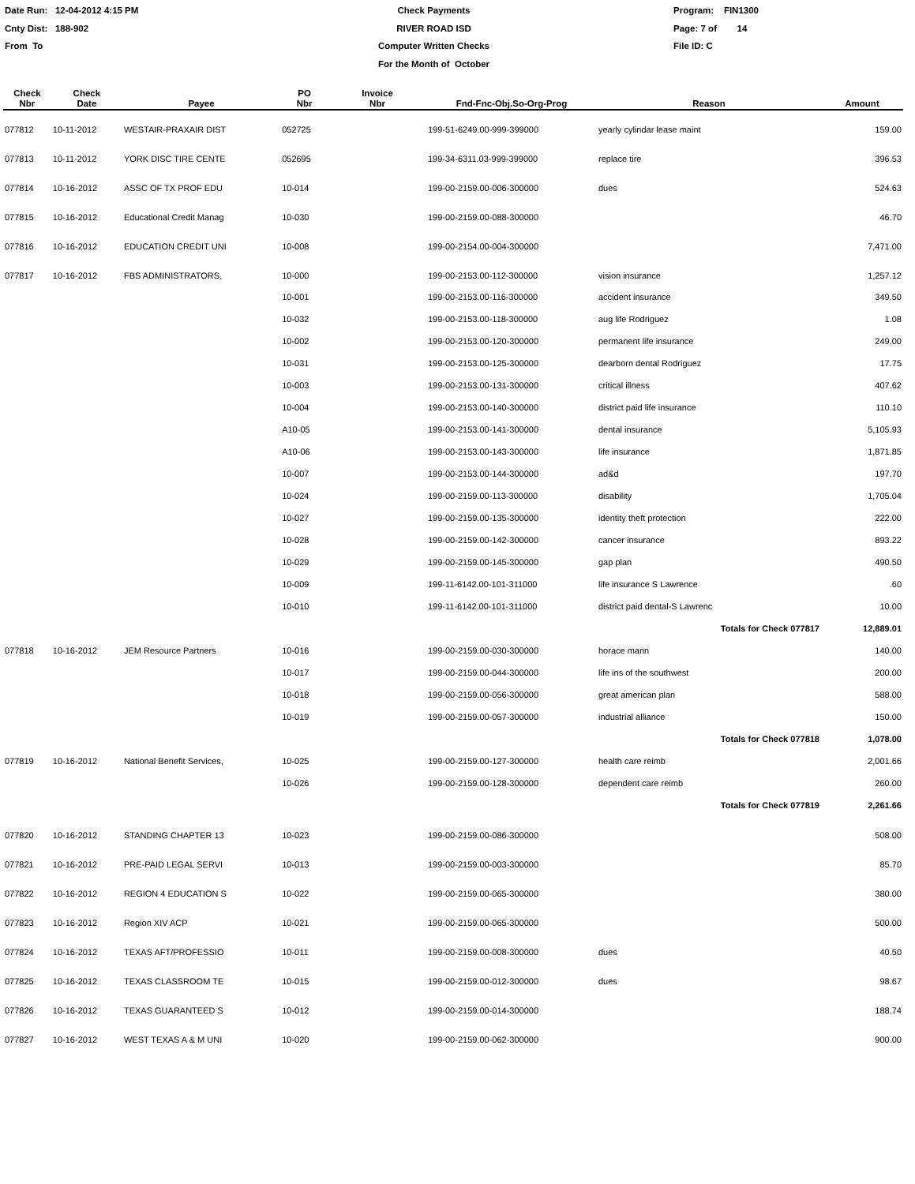Date Run: 12-04-2012 4:15 PM
Cnty Dist: 188-902
From To
Check Payments
RIVER ROAD ISD
Computer Written Checks
For the Month of October
Program: FIN1300
Page: 7 of 14
File ID: C
| Check Nbr | Check Date | Payee | PO Nbr | Invoice Nbr | Fnd-Fnc-Obj.So-Org-Prog | Reason | Amount |
| --- | --- | --- | --- | --- | --- | --- | --- |
| 077812 | 10-11-2012 | WESTAIR-PRAXAIR DIST | 052725 | | 199-51-6249.00-999-399000 | yearly cylindar lease maint | 159.00 |
| 077813 | 10-11-2012 | YORK DISC TIRE CENTE | 052695 | | 199-34-6311.03-999-399000 | replace tire | 396.53 |
| 077814 | 10-16-2012 | ASSC OF TX PROF EDU | 10-014 | | 199-00-2159.00-006-300000 | dues | 524.63 |
| 077815 | 10-16-2012 | Educational Credit Manag | 10-030 | | 199-00-2159.00-088-300000 | | 46.70 |
| 077816 | 10-16-2012 | EDUCATION CREDIT UNI | 10-008 | | 199-00-2154.00-004-300000 | | 7,471.00 |
| 077817 | 10-16-2012 | FBS ADMINISTRATORS, | 10-000 | | 199-00-2153.00-112-300000 | vision insurance | 1,257.12 |
| | | | 10-001 | | 199-00-2153.00-116-300000 | accident insurance | 349.50 |
| | | | 10-032 | | 199-00-2153.00-118-300000 | aug life Rodriguez | 1.08 |
| | | | 10-002 | | 199-00-2153.00-120-300000 | permanent life insurance | 249.00 |
| | | | 10-031 | | 199-00-2153.00-125-300000 | dearborn dental Rodriguez | 17.75 |
| | | | 10-003 | | 199-00-2153.00-131-300000 | critical illness | 407.62 |
| | | | 10-004 | | 199-00-2153.00-140-300000 | district paid life insurance | 110.10 |
| | | | A10-05 | | 199-00-2153.00-141-300000 | dental insurance | 5,105.93 |
| | | | A10-06 | | 199-00-2153.00-143-300000 | life insurance | 1,871.85 |
| | | | 10-007 | | 199-00-2153.00-144-300000 | ad&d | 197.70 |
| | | | 10-024 | | 199-00-2159.00-113-300000 | disability | 1,705.04 |
| | | | 10-027 | | 199-00-2159.00-135-300000 | identity theft protection | 222.00 |
| | | | 10-028 | | 199-00-2159.00-142-300000 | cancer insurance | 893.22 |
| | | | 10-029 | | 199-00-2159.00-145-300000 | gap plan | 490.50 |
| | | | 10-009 | | 199-11-6142.00-101-311000 | life insurance S Lawrence | .60 |
| | | | 10-010 | | 199-11-6142.00-101-311000 | district paid dental-S Lawrenc | 10.00 |
| | | | | | | Totals for Check 077817 | 12,889.01 |
| 077818 | 10-16-2012 | JEM Resource Partners | 10-016 | | 199-00-2159.00-030-300000 | horace mann | 140.00 |
| | | | 10-017 | | 199-00-2159.00-044-300000 | life ins of the southwest | 200.00 |
| | | | 10-018 | | 199-00-2159.00-056-300000 | great american plan | 588.00 |
| | | | 10-019 | | 199-00-2159.00-057-300000 | industrial alliance | 150.00 |
| | | | | | | Totals for Check 077818 | 1,078.00 |
| 077819 | 10-16-2012 | National Benefit Services, | 10-025 | | 199-00-2159.00-127-300000 | health care reimb | 2,001.66 |
| | | | 10-026 | | 199-00-2159.00-128-300000 | dependent care reimb | 260.00 |
| | | | | | | Totals for Check 077819 | 2,261.66 |
| 077820 | 10-16-2012 | STANDING CHAPTER 13 | 10-023 | | 199-00-2159.00-086-300000 | | 508.00 |
| 077821 | 10-16-2012 | PRE-PAID LEGAL SERVI | 10-013 | | 199-00-2159.00-003-300000 | | 85.70 |
| 077822 | 10-16-2012 | REGION 4 EDUCATION S | 10-022 | | 199-00-2159.00-065-300000 | | 380.00 |
| 077823 | 10-16-2012 | Region XIV ACP | 10-021 | | 199-00-2159.00-065-300000 | | 500.00 |
| 077824 | 10-16-2012 | TEXAS AFT/PROFESSIO | 10-011 | | 199-00-2159.00-008-300000 | dues | 40.50 |
| 077825 | 10-16-2012 | TEXAS CLASSROOM TE | 10-015 | | 199-00-2159.00-012-300000 | dues | 98.67 |
| 077826 | 10-16-2012 | TEXAS GUARANTEED S | 10-012 | | 199-00-2159.00-014-300000 | | 188.74 |
| 077827 | 10-16-2012 | WEST TEXAS A & M UNI | 10-020 | | 199-00-2159.00-062-300000 | | 900.00 |